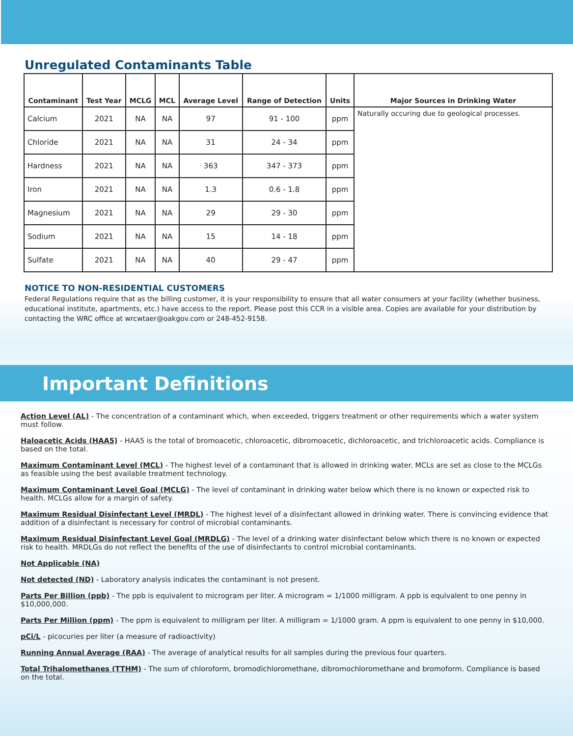Unregulated Contaminants Table
| Contaminant | Test Year | MCLG | MCL | Average Level | Range of Detection | Units | Major Sources in Drinking Water |
| --- | --- | --- | --- | --- | --- | --- | --- |
| Calcium | 2021 | NA | NA | 97 | 91 - 100 | ppm | Naturally occuring due to geological processes. |
| Chloride | 2021 | NA | NA | 31 | 24 - 34 | ppm | |
| Hardness | 2021 | NA | NA | 363 | 347 - 373 | ppm | |
| Iron | 2021 | NA | NA | 1.3 | 0.6 - 1.8 | ppm | |
| Magnesium | 2021 | NA | NA | 29 | 29 - 30 | ppm | |
| Sodium | 2021 | NA | NA | 15 | 14 - 18 | ppm | |
| Sulfate | 2021 | NA | NA | 40 | 29 - 47 | ppm | |
NOTICE TO NON-RESIDENTIAL CUSTOMERS
Federal Regulations require that as the billing customer, it is your responsibility to ensure that all water consumers at your facility (whether business, educational institute, apartments, etc.) have access to the report. Please post this CCR in a visible area. Copies are available for your distribution by contacting the WRC office at wrcwtaer@oakgov.com or 248-452-9158.
Important Definitions
Action Level (AL) - The concentration of a contaminant which, when exceeded, triggers treatment or other requirements which a water system must follow.
Haloacetic Acids (HAA5) - HAA5 is the total of bromoacetic, chloroacetic, dibromoacetic, dichloroacetic, and trichloroacetic acids. Compliance is based on the total.
Maximum Contaminant Level (MCL) - The highest level of a contaminant that is allowed in drinking water. MCLs are set as close to the MCLGs as feasible using the best available treatment technology.
Maximum Contaminant Level Goal (MCLG) - The level of contaminant in drinking water below which there is no known or expected risk to health. MCLGs allow for a margin of safety.
Maximum Residual Disinfectant Level (MRDL) - The highest level of a disinfectant allowed in drinking water. There is convincing evidence that addition of a disinfectant is necessary for control of microbial contaminants.
Maximum Residual Disinfectant Level Goal (MRDLG) - The level of a drinking water disinfectant below which there is no known or expected risk to health. MRDLGs do not reflect the benefits of the use of disinfectants to control microbial contaminants.
Not Applicable (NA)
Not detected (ND) - Laboratory analysis indicates the contaminant is not present.
Parts Per Billion (ppb) - The ppb is equivalent to microgram per liter. A microgram = 1/1000 milligram. A ppb is equivalent to one penny in $10,000,000.
Parts Per Million (ppm) - The ppm is equivalent to milligram per liter. A milligram = 1/1000 gram. A ppm is equivalent to one penny in $10,000.
pCi/L - picocuries per liter (a measure of radioactivity)
Running Annual Average (RAA) - The average of analytical results for all samples during the previous four quarters.
Total Trihalomethanes (TTHM) - The sum of chloroform, bromodichloromethane, dibromochloromethane and bromoform. Compliance is based on the total.